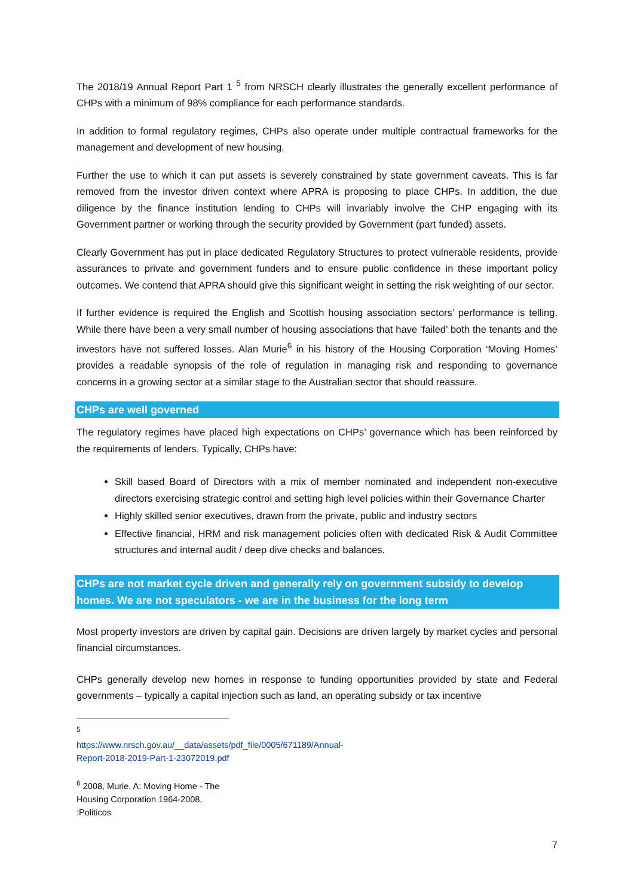The 2018/19 Annual Report Part 1 <sup>5</sup> from NRSCH clearly illustrates the generally excellent performance of CHPs with a minimum of 98% compliance for each performance standards.
In addition to formal regulatory regimes, CHPs also operate under multiple contractual frameworks for the management and development of new housing.
Further the use to which it can put assets is severely constrained by state government caveats. This is far removed from the investor driven context where APRA is proposing to place CHPs. In addition, the due diligence by the finance institution lending to CHPs will invariably involve the CHP engaging with its Government partner or working through the security provided by Government (part funded) assets.
Clearly Government has put in place dedicated Regulatory Structures to protect vulnerable residents, provide assurances to private and government funders and to ensure public confidence in these important policy outcomes. We contend that APRA should give this significant weight in setting the risk weighting of our sector.
If further evidence is required the English and Scottish housing association sectors’ performance is telling. While there have been a very small number of housing associations that have ‘failed’ both the tenants and the investors have not suffered losses. Alan Murie<sup>6</sup> in his history of the Housing Corporation ‘Moving Homes’ provides a readable synopsis of the role of regulation in managing risk and responding to governance concerns in a growing sector at a similar stage to the Australian sector that should reassure.
CHPs are well governed
The regulatory regimes have placed high expectations on CHPs’ governance which has been reinforced by the requirements of lenders. Typically, CHPs have:
Skill based Board of Directors with a mix of member nominated and independent non-executive directors exercising strategic control and setting high level policies within their Governance Charter
Highly skilled senior executives, drawn from the private, public and industry sectors
Effective financial, HRM and risk management policies often with dedicated Risk & Audit Committee structures and internal audit / deep dive checks and balances.
CHPs are not market cycle driven and generally rely on government subsidy to develop homes. We are not speculators - we are in the business for the long term
Most property investors are driven by capital gain. Decisions are driven largely by market cycles and personal financial circumstances.
CHPs generally develop new homes in response to funding opportunities provided by state and Federal governments – typically a capital injection such as land, an operating subsidy or tax incentive
<sup>5</sup> https://www.nrsch.gov.au/__data/assets/pdf_file/0005/671189/Annual-Report-2018-2019-Part-1-23072019.pdf
<sup>6</sup> 2008, Murie, A: Moving Home - The Housing Corporation 1964-2008, :Politicos
7